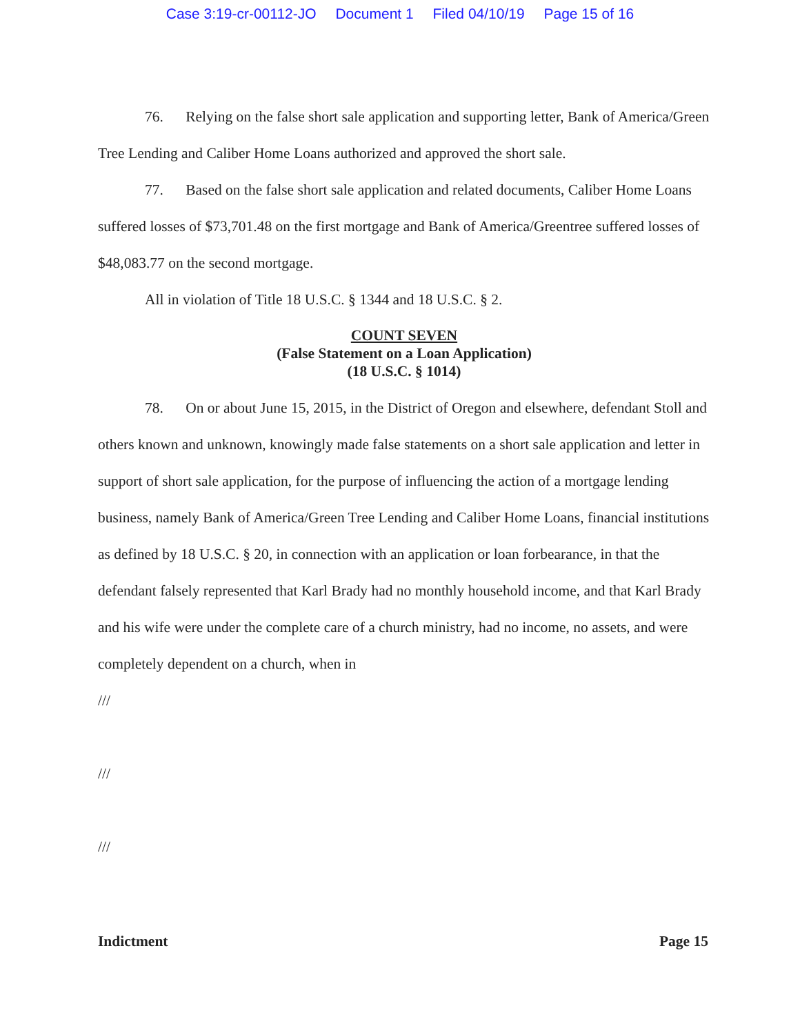Case 3:19-cr-00112-JO Document 1 Filed 04/10/19 Page 15 of 16
76. Relying on the false short sale application and supporting letter, Bank of America/Green Tree Lending and Caliber Home Loans authorized and approved the short sale.
77. Based on the false short sale application and related documents, Caliber Home Loans suffered losses of $73,701.48 on the first mortgage and Bank of America/Greentree suffered losses of $48,083.77 on the second mortgage.
All in violation of Title 18 U.S.C. § 1344 and 18 U.S.C. § 2.
COUNT SEVEN
(False Statement on a Loan Application)
(18 U.S.C. § 1014)
78. On or about June 15, 2015, in the District of Oregon and elsewhere, defendant Stoll and others known and unknown, knowingly made false statements on a short sale application and letter in support of short sale application, for the purpose of influencing the action of a mortgage lending business, namely Bank of America/Green Tree Lending and Caliber Home Loans, financial institutions as defined by 18 U.S.C. § 20, in connection with an application or loan forbearance, in that the defendant falsely represented that Karl Brady had no monthly household income, and that Karl Brady and his wife were under the complete care of a church ministry, had no income, no assets, and were completely dependent on a church, when in
///
///
///
Indictment Page 15